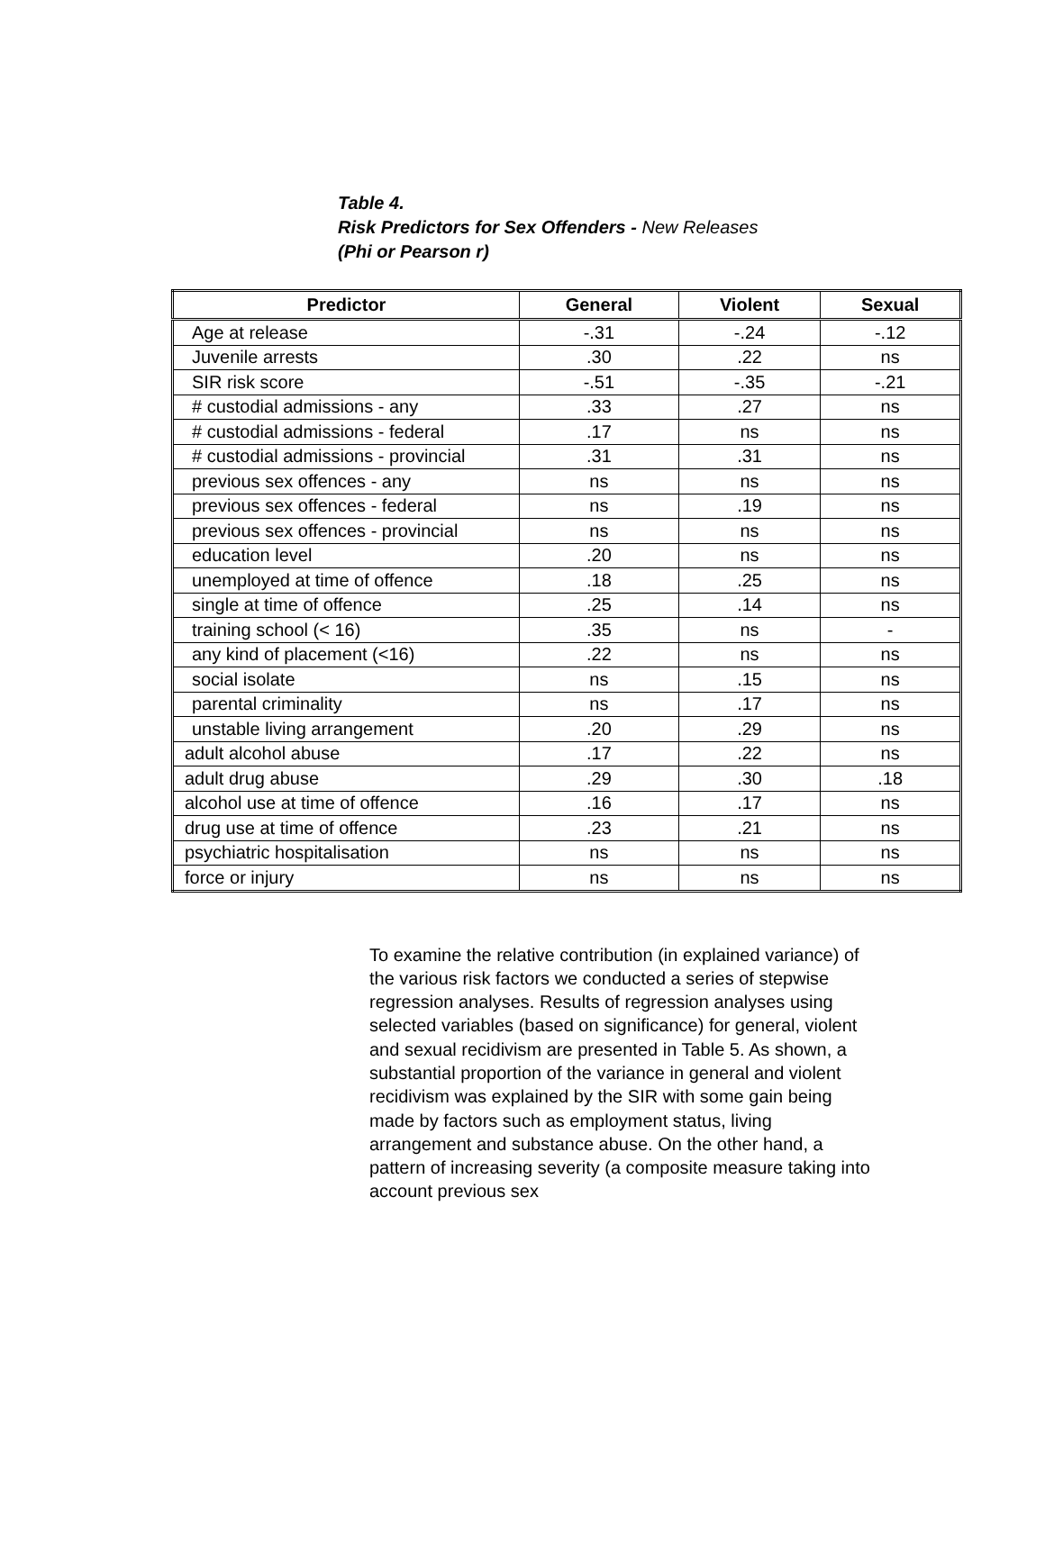Table 4.
Risk Predictors for Sex Offenders - New Releases
(Phi or Pearson r)
| Predictor | General | Violent | Sexual |
| --- | --- | --- | --- |
| Age at release | -.31 | -.24 | -.12 |
| Juvenile arrests | .30 | .22 | ns |
| SIR risk score | -.51 | -.35 | -.21 |
| # custodial admissions - any | .33 | .27 | ns |
| # custodial admissions - federal | .17 | ns | ns |
| # custodial admissions - provincial | .31 | .31 | ns |
| previous sex offences - any | ns | ns | ns |
| previous sex offences - federal | ns | .19 | ns |
| previous sex offences - provincial | ns | ns | ns |
| education level | .20 | ns | ns |
| unemployed at time of offence | .18 | .25 | ns |
| single at time of offence | .25 | .14 | ns |
| training school (< 16) | .35 | ns | - |
| any kind of placement (<16) | .22 | ns | ns |
| social isolate | ns | .15 | ns |
| parental criminality | ns | .17 | ns |
| unstable living arrangement | .20 | .29 | ns |
| adult alcohol abuse | .17 | .22 | ns |
| adult drug abuse | .29 | .30 | .18 |
| alcohol use at time of offence | .16 | .17 | ns |
| drug use at time of offence | .23 | .21 | ns |
| psychiatric hospitalisation | ns | ns | ns |
| force or injury | ns | ns | ns |
To examine the relative contribution (in explained variance) of the various risk factors we conducted a series of stepwise regression analyses. Results of regression analyses using selected variables (based on significance) for general, violent and sexual recidivism are presented in Table 5. As shown, a substantial proportion of the variance in general and violent recidivism was explained by the SIR with some gain being made by factors such as employment status, living arrangement and substance abuse. On the other hand, a pattern of increasing severity (a composite measure taking into account previous sex